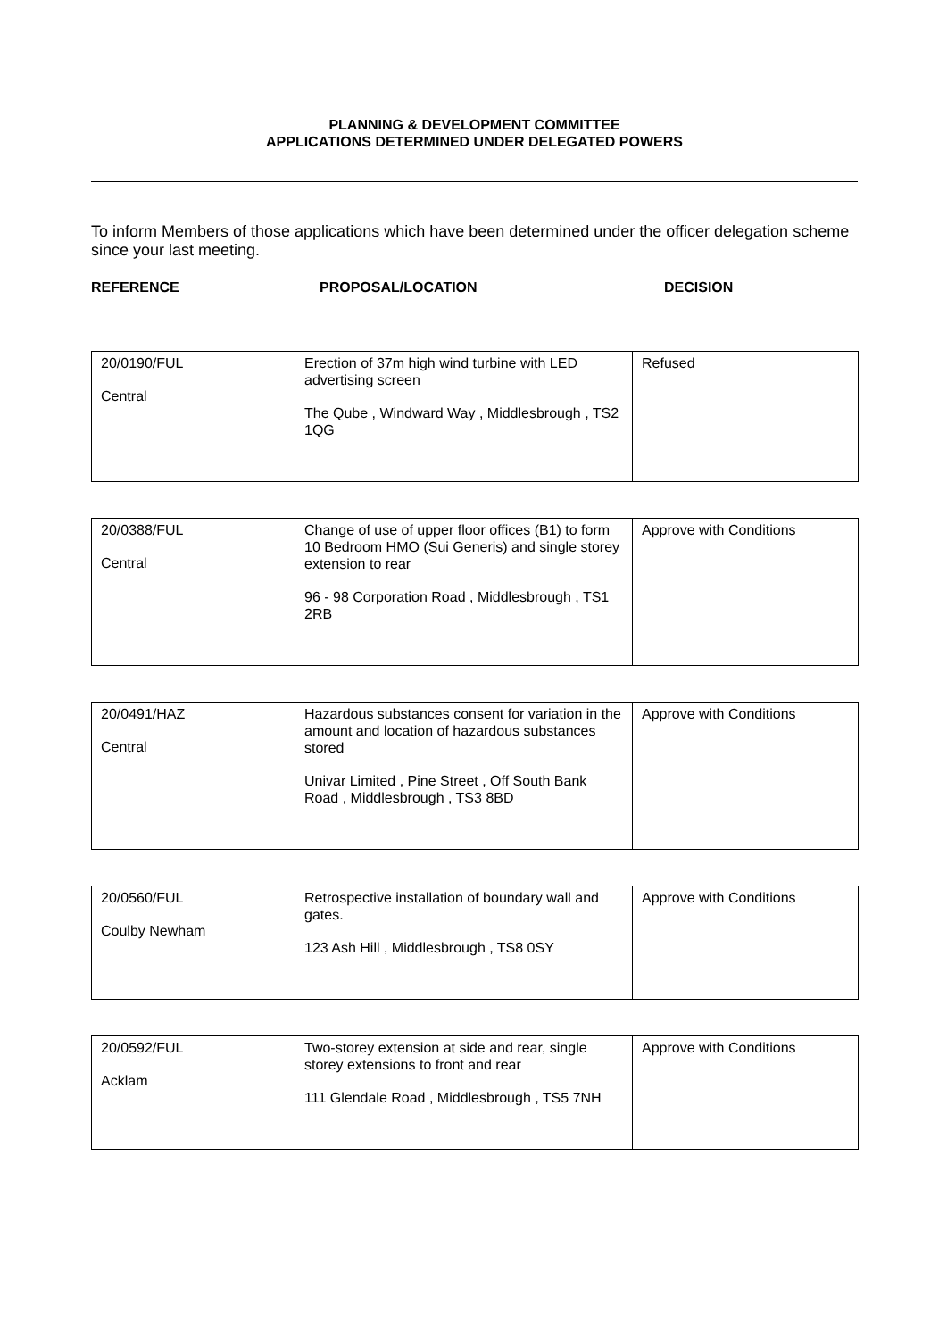PLANNING & DEVELOPMENT COMMITTEE
APPLICATIONS DETERMINED UNDER DELEGATED POWERS
To inform Members of those applications which have been determined under the officer delegation scheme since your last meeting.
REFERENCE PROPOSAL/LOCATION DECISION
| 20/0190/FUL Central | Erection of 37m high wind turbine with LED advertising screen The Qube , Windward Way , Middlesbrough , TS2 1QG | Refused |
| 20/0388/FUL Central | Change of use of upper floor offices (B1) to form 10 Bedroom HMO (Sui Generis) and single storey extension to rear 96 - 98 Corporation Road , Middlesbrough , TS1 2RB | Approve with Conditions |
| 20/0491/HAZ Central | Hazardous substances consent for variation in the amount and location of hazardous substances stored Univar Limited , Pine Street , Off South Bank Road , Middlesbrough , TS3 8BD | Approve with Conditions |
| 20/0560/FUL Coulby Newham | Retrospective installation of boundary wall and gates. 123 Ash Hill , Middlesbrough , TS8 0SY | Approve with Conditions |
| 20/0592/FUL Acklam | Two-storey extension at side and rear, single storey extensions to front and rear 111 Glendale Road , Middlesbrough , TS5 7NH | Approve with Conditions |